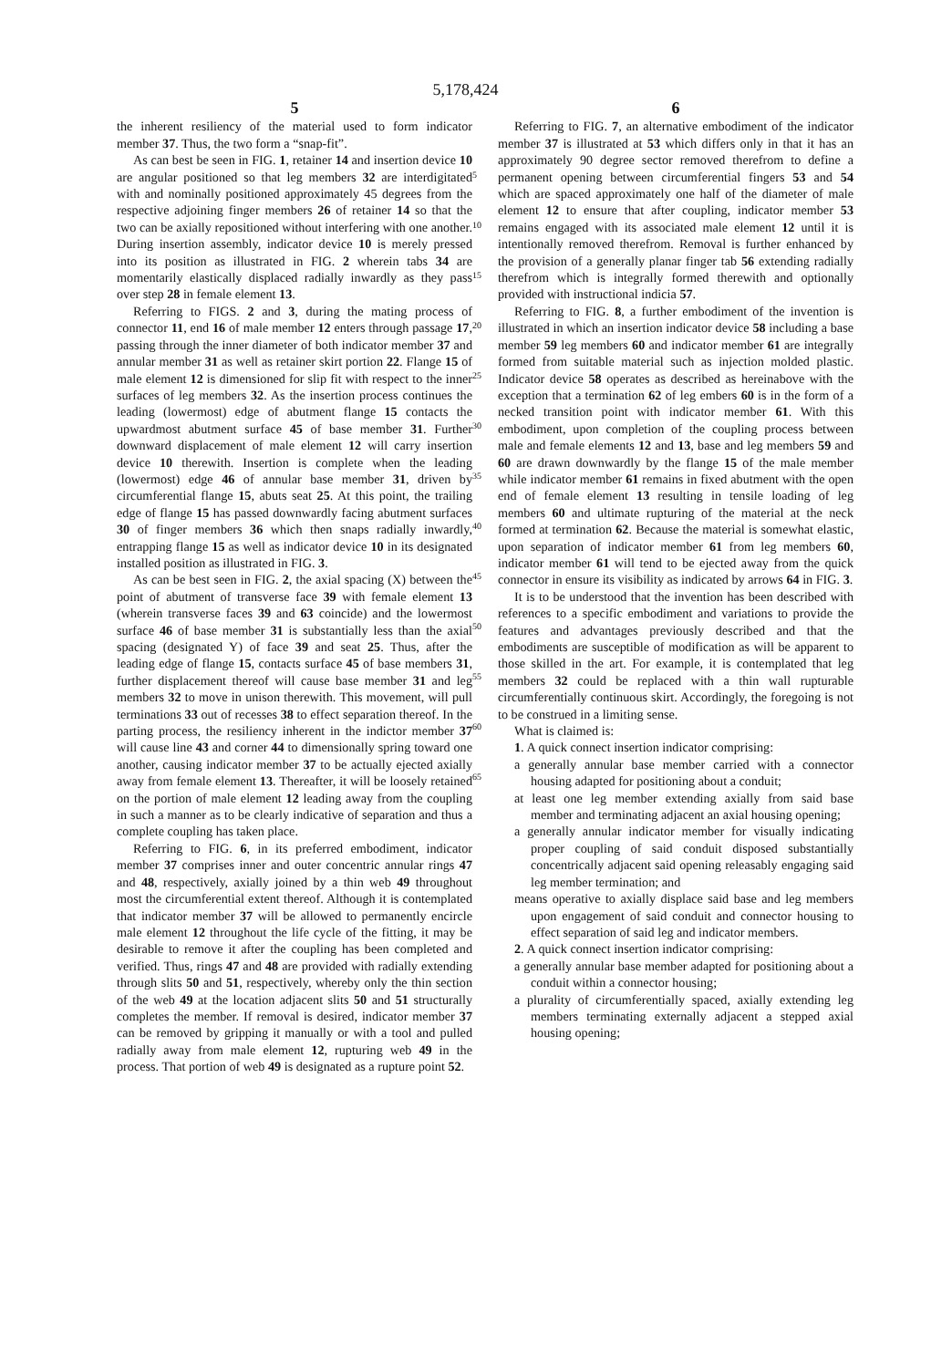5,178,424
5
the inherent resiliency of the material used to form indicator member 37. Thus, the two form a “snap-fit”.
As can best be seen in FIG. 1, retainer 14 and insertion device 10 are angular positioned so that leg members 32 are interdigitated with and nominally positioned approximately 45 degrees from the respective adjoining finger members 26 of retainer 14 so that the two can be axially repositioned without interfering with one another. During insertion assembly, indicator device 10 is merely pressed into its position as illustrated in FIG. 2 wherein tabs 34 are momentarily elastically displaced radially inwardly as they pass over step 28 in female element 13.
Referring to FIGS. 2 and 3, during the mating process of connector 11, end 16 of male member 12 enters through passage 17, passing through the inner diameter of both indicator member 37 and annular member 31 as well as retainer skirt portion 22. Flange 15 of male element 12 is dimensioned for slip fit with respect to the inner surfaces of leg members 32. As the insertion process continues the leading (lowermost) edge of abutment flange 15 contacts the upwardmost abutment surface 45 of base member 31. Further downward displacement of male element 12 will carry insertion device 10 therewith. Insertion is complete when the leading (lowermost) edge 46 of annular base member 31, driven by circumferential flange 15, abuts seat 25. At this point, the trailing edge of flange 15 has passed downwardly facing abutment surfaces 30 of finger members 36 which then snaps radially inwardly, entrapping flange 15 as well as indicator device 10 in its designated installed position as illustrated in FIG. 3.
As can be best seen in FIG. 2, the axial spacing (X) between the point of abutment of transverse face 39 with female element 13 (wherein transverse faces 39 and 63 coincide) and the lowermost surface 46 of base member 31 is substantially less than the axial spacing (designated Y) of face 39 and seat 25. Thus, after the leading edge of flange 15, contacts surface 45 of base members 31, further displacement thereof will cause base member 31 and leg members 32 to move in unison therewith. This movement, will pull terminations 33 out of recesses 38 to effect separation thereof. In the parting process, the resiliency inherent in the indictor member 37 will cause line 43 and corner 44 to dimensionally spring toward one another, causing indicator member 37 to be actually ejected axially away from female element 13. Thereafter, it will be loosely retained on the portion of male element 12 leading away from the coupling in such a manner as to be clearly indicative of separation and thus a complete coupling has taken place.
Referring to FIG. 6, in its preferred embodiment, indicator member 37 comprises inner and outer concentric annular rings 47 and 48, respectively, axially joined by a thin web 49 throughout most the circumferential extent thereof. Although it is contemplated that indicator member 37 will be allowed to permanently encircle male element 12 throughout the life cycle of the fitting, it may be desirable to remove it after the coupling has been completed and verified. Thus, rings 47 and 48 are provided with radially extending through slits 50 and 51, respectively, whereby only the thin section of the web 49 at the location adjacent slits 50 and 51 structurally completes the member. If removal is desired, indicator member 37 can be removed by gripping it manually or with a tool and pulled radially away from male element 12, rupturing web 49 in the process. That portion of web 49 is designated as a rupture point 52.
5
10
15
20
25
30
35
40
45
50
55
60
65
6
Referring to FIG. 7, an alternative embodiment of the indicator member 37 is illustrated at 53 which differs only in that it has an approximately 90 degree sector removed therefrom to define a permanent opening between circumferential fingers 53 and 54 which are spaced approximately one half of the diameter of male element 12 to ensure that after coupling, indicator member 53 remains engaged with its associated male element 12 until it is intentionally removed therefrom. Removal is further enhanced by the provision of a generally planar finger tab 56 extending radially therefrom which is integrally formed therewith and optionally provided with instructional indicia 57.
Referring to FIG. 8, a further embodiment of the invention is illustrated in which an insertion indicator device 58 including a base member 59 leg members 60 and indicator member 61 are integrally formed from suitable material such as injection molded plastic. Indicator device 58 operates as described as hereinabove with the exception that a termination 62 of leg embers 60 is in the form of a necked transition point with indicator member 61. With this embodiment, upon completion of the coupling process between male and female elements 12 and 13, base and leg members 59 and 60 are drawn downwardly by the flange 15 of the male member while indicator member 61 remains in fixed abutment with the open end of female element 13 resulting in tensile loading of leg members 60 and ultimate rupturing of the material at the neck formed at termination 62. Because the material is somewhat elastic, upon separation of indicator member 61 from leg members 60, indicator member 61 will tend to be ejected away from the quick connector in ensure its visibility as indicated by arrows 64 in FIG. 3.
It is to be understood that the invention has been described with references to a specific embodiment and variations to provide the features and advantages previously described and that the embodiments are susceptible of modification as will be apparent to those skilled in the art. For example, it is contemplated that leg members 32 could be replaced with a thin wall rupturable circumferentially continuous skirt. Accordingly, the foregoing is not to be construed in a limiting sense.
What is claimed is:
1. A quick connect insertion indicator comprising:
a generally annular base member carried with a connector housing adapted for positioning about a conduit;
at least one leg member extending axially from said base member and terminating adjacent an axial housing opening;
a generally annular indicator member for visually indicating proper coupling of said conduit disposed substantially concentrically adjacent said opening releasably engaging said leg member termination; and
means operative to axially displace said base and leg members upon engagement of said conduit and connector housing to effect separation of said leg and indicator members.
2. A quick connect insertion indicator comprising:
a generally annular base member adapted for positioning about a conduit within a connector housing;
a plurality of circumferentially spaced, axially extending leg members terminating externally adjacent a stepped axial housing opening;